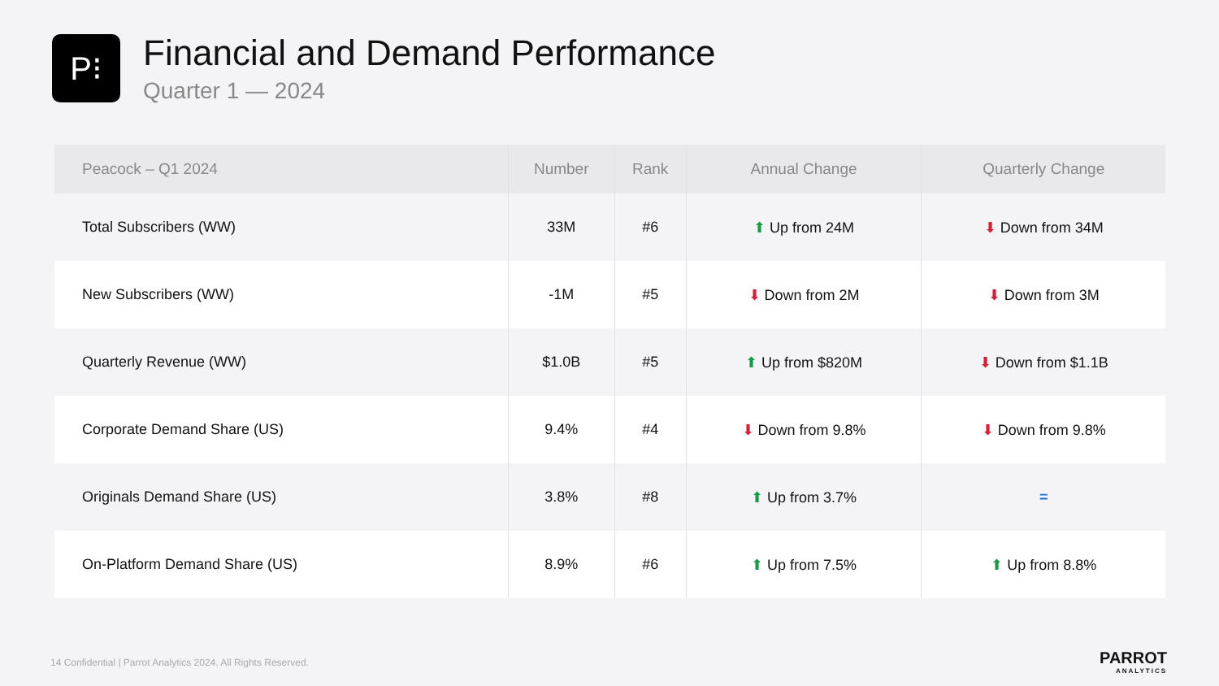P⁝
Financial and Demand Performance
Quarter 1 — 2024
| Peacock – Q1 2024 | Number | Rank | Annual Change | Quarterly Change |
| --- | --- | --- | --- | --- |
| Total Subscribers (WW) | 33M | #6 | ⬆ Up from 24M | ⬇ Down from 34M |
| New Subscribers (WW) | -1M | #5 | ⬇ Down from 2M | ⬇ Down from 3M |
| Quarterly Revenue (WW) | $1.0B | #5 | ⬆ Up from $820M | ⬇ Down from $1.1B |
| Corporate Demand Share (US) | 9.4% | #4 | ⬇ Down from 9.8% | ⬇ Down from 9.8% |
| Originals Demand Share (US) | 3.8% | #8 | ⬆ Up from 3.7% | = |
| On-Platform Demand Share (US) | 8.9% | #6 | ⬆ Up from 7.5% | ⬆ Up from 8.8% |
14 Confidential | Parrot Analytics 2024. All Rights Reserved.
PARROT
ANALYTICS